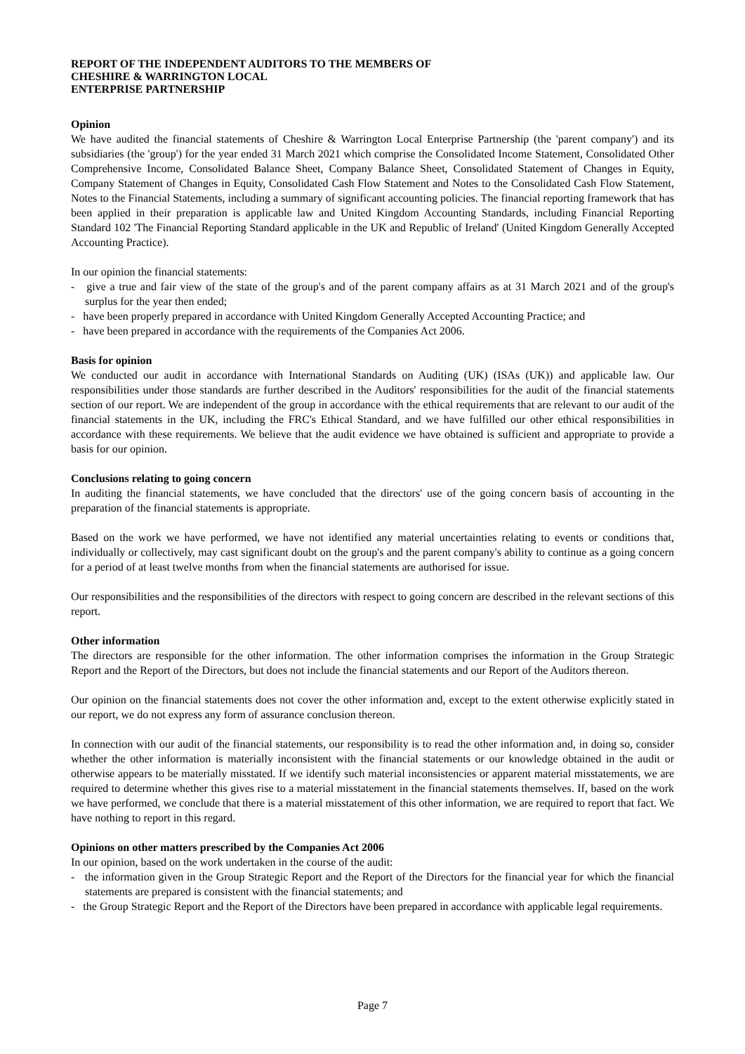REPORT OF THE INDEPENDENT AUDITORS TO THE MEMBERS OF
CHESHIRE & WARRINGTON LOCAL
ENTERPRISE PARTNERSHIP
Opinion
We have audited the financial statements of Cheshire & Warrington Local Enterprise Partnership (the 'parent company') and its subsidiaries (the 'group') for the year ended 31 March 2021 which comprise the Consolidated Income Statement, Consolidated Other Comprehensive Income, Consolidated Balance Sheet, Company Balance Sheet, Consolidated Statement of Changes in Equity, Company Statement of Changes in Equity, Consolidated Cash Flow Statement and Notes to the Consolidated Cash Flow Statement, Notes to the Financial Statements, including a summary of significant accounting policies. The financial reporting framework that has been applied in their preparation is applicable law and United Kingdom Accounting Standards, including Financial Reporting Standard 102 'The Financial Reporting Standard applicable in the UK and Republic of Ireland' (United Kingdom Generally Accepted Accounting Practice).
In our opinion the financial statements:
- give a true and fair view of the state of the group's and of the parent company affairs as at 31 March 2021 and of the group's surplus for the year then ended;
- have been properly prepared in accordance with United Kingdom Generally Accepted Accounting Practice; and
- have been prepared in accordance with the requirements of the Companies Act 2006.
Basis for opinion
We conducted our audit in accordance with International Standards on Auditing (UK) (ISAs (UK)) and applicable law. Our responsibilities under those standards are further described in the Auditors' responsibilities for the audit of the financial statements section of our report. We are independent of the group in accordance with the ethical requirements that are relevant to our audit of the financial statements in the UK, including the FRC's Ethical Standard, and we have fulfilled our other ethical responsibilities in accordance with these requirements. We believe that the audit evidence we have obtained is sufficient and appropriate to provide a basis for our opinion.
Conclusions relating to going concern
In auditing the financial statements, we have concluded that the directors' use of the going concern basis of accounting in the preparation of the financial statements is appropriate.
Based on the work we have performed, we have not identified any material uncertainties relating to events or conditions that, individually or collectively, may cast significant doubt on the group's and the parent company's ability to continue as a going concern for a period of at least twelve months from when the financial statements are authorised for issue.
Our responsibilities and the responsibilities of the directors with respect to going concern are described in the relevant sections of this report.
Other information
The directors are responsible for the other information. The other information comprises the information in the Group Strategic Report and the Report of the Directors, but does not include the financial statements and our Report of the Auditors thereon.
Our opinion on the financial statements does not cover the other information and, except to the extent otherwise explicitly stated in our report, we do not express any form of assurance conclusion thereon.
In connection with our audit of the financial statements, our responsibility is to read the other information and, in doing so, consider whether the other information is materially inconsistent with the financial statements or our knowledge obtained in the audit or otherwise appears to be materially misstated. If we identify such material inconsistencies or apparent material misstatements, we are required to determine whether this gives rise to a material misstatement in the financial statements themselves. If, based on the work we have performed, we conclude that there is a material misstatement of this other information, we are required to report that fact. We have nothing to report in this regard.
Opinions on other matters prescribed by the Companies Act 2006
In our opinion, based on the work undertaken in the course of the audit:
- the information given in the Group Strategic Report and the Report of the Directors for the financial year for which the financial statements are prepared is consistent with the financial statements; and
- the Group Strategic Report and the Report of the Directors have been prepared in accordance with applicable legal requirements.
Page 7